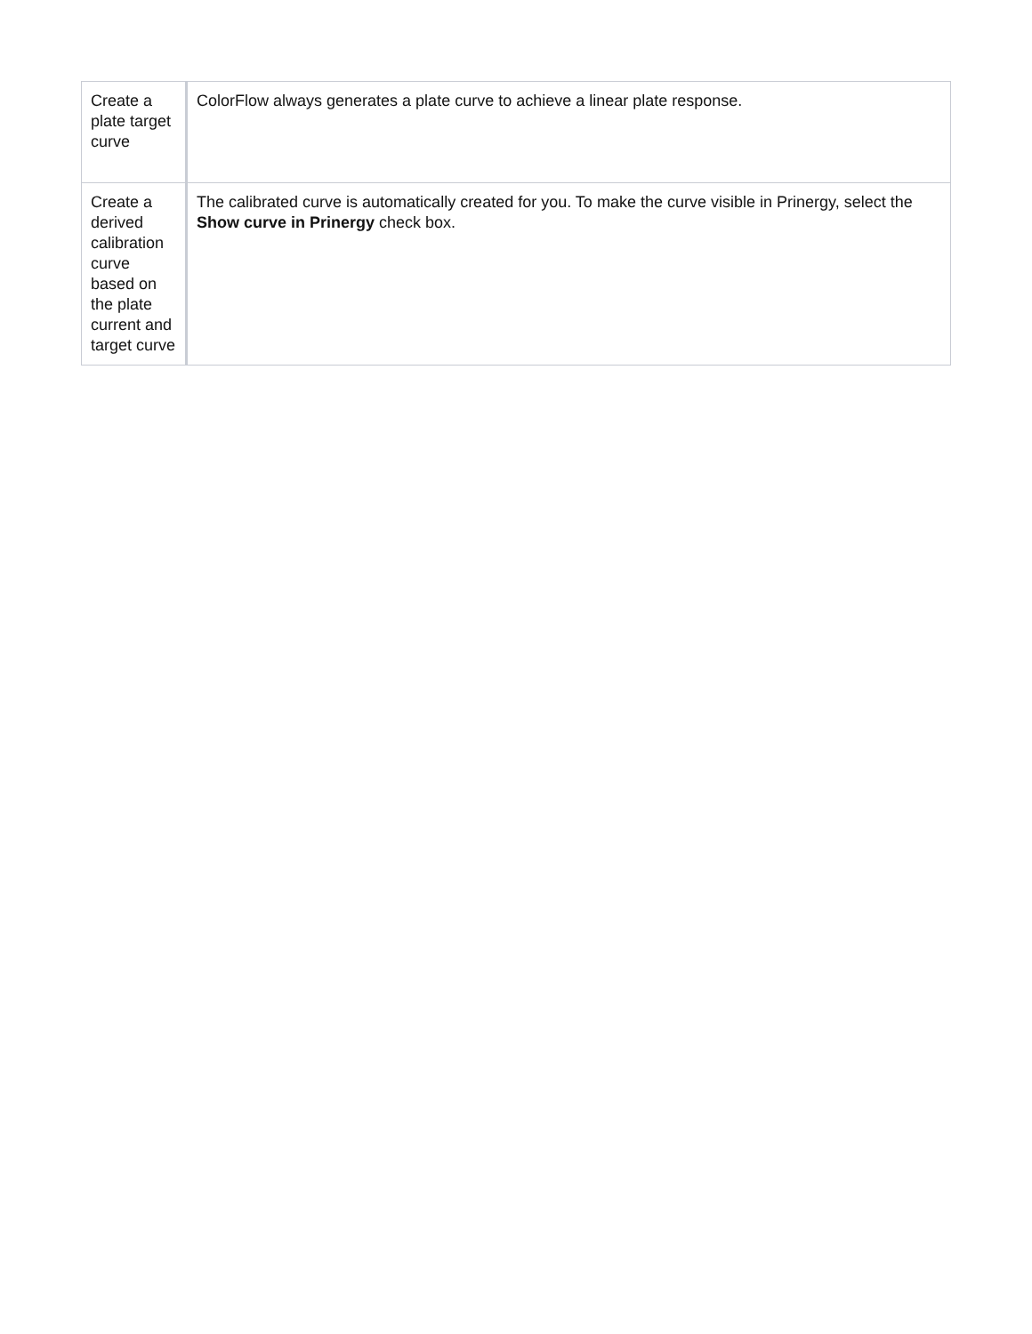| Create a plate target curve | ColorFlow always generates a plate curve to achieve a linear plate response. |
| Create a derived calibration curve based on the plate current and target curve | The calibrated curve is automatically created for you. To make the curve visible in Prinergy, select the Show curve in Prinergy check box. |